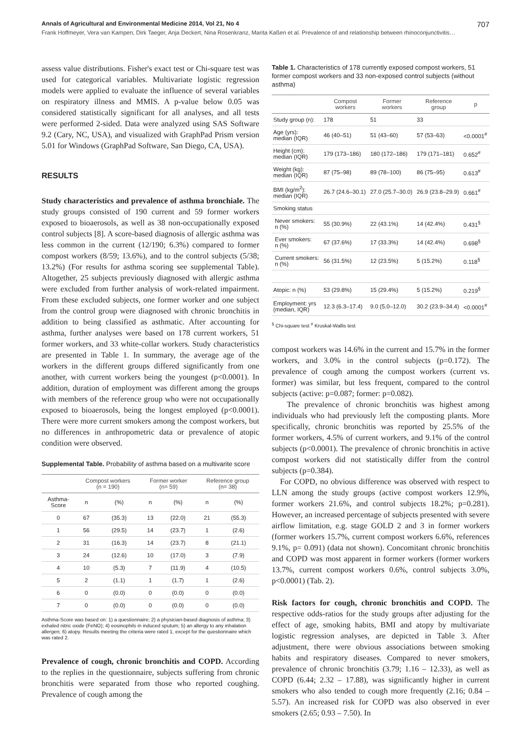Annals of Agricultural and Environmental Medicine 2014, Vol 21, No 4 707
Frank Hoffmeyer, Vera van Kampen, Dirk Taeger, Anja Deckert, Nina Rosenkranz, Marita Kaßen et al. Prevalence of and relationship between rhinoconjunctivitis…
assess value distributions. Fisher's exact test or Chi-square test was used for categorical variables. Multivariate logistic regression models were applied to evaluate the influence of several variables on respiratory illness and MMIS. A p-value below 0.05 was considered statistically significant for all analyses, and all tests were performed 2-sided. Data were analyzed using SAS Software 9.2 (Cary, NC, USA), and visualized with GraphPad Prism version 5.01 for Windows (GraphPad Software, San Diego, CA, USA).
RESULTS
Study characteristics and prevalence of asthma bronchiale. The study groups consisted of 190 current and 59 former workers exposed to bioaerosols, as well as 38 non-occupationally exposed control subjects [8]. A score-based diagnosis of allergic asthma was less common in the current (12/190; 6.3%) compared to former compost workers (8/59; 13.6%), and to the control subjects (5/38; 13.2%) (For results for asthma scoring see supplemental Table). Altogether, 25 subjects previously diagnosed with allergic asthma were excluded from further analysis of work-related impairment. From these excluded subjects, one former worker and one subject from the control group were diagnosed with chronic bronchitis in addition to being classified as asthmatic. After accounting for asthma, further analyses were based on 178 current workers, 51 former workers, and 33 white-collar workers. Study characteristics are presented in Table 1. In summary, the average age of the workers in the different groups differed significantly from one another, with current workers being the youngest (p<0.0001). In addition, duration of employment was different among the groups with members of the reference group who were not occupationally exposed to bioaerosols, being the longest employed (p<0.0001). There were more current smokers among the compost workers, but no differences in anthropometric data or prevalence of atopic condition were observed.
Supplemental Table. Probability of asthma based on a multivarite score
| | Compost workers (n = 190) | | Former worker (n= 59) | | Reference group (n= 38) | |
| --- | --- | --- | --- | --- | --- | --- |
| Asthma- Score | n | (%) | n | (%) | n | (%) |
| 0 | 67 | (35.3) | 13 | (22.0) | 21 | (55.3) |
| 1 | 56 | (29.5) | 14 | (23.7) | 1 | (2.6) |
| 2 | 31 | (16.3) | 14 | (23.7) | 8 | (21.1) |
| 3 | 24 | (12.6) | 10 | (17.0) | 3 | (7.9) |
| 4 | 10 | (5.3) | 7 | (11.9) | 4 | (10.5) |
| 5 | 2 | (1.1) | 1 | (1.7) | 1 | (2.6) |
| 6 | 0 | (0.0) | 0 | (0.0) | 0 | (0.0) |
| 7 | 0 | (0.0) | 0 | (0.0) | 0 | (0.0) |
Asthma-Score was based on: 1) a questionnaire; 2) a physician-based diagnosis of asthma; 3) exhaled nitric oxide (FeNO); 4) eosinophils in induced sputum; 5) an allergy to any inhalation allergen; 6) atopy. Results meeting the criteria were rated 1, except for the questionnaire which was rated 2.
Prevalence of cough, chronic bronchitis and COPD. According to the replies in the questionnaire, subjects suffering from chronic bronchitis were separated from those who reported coughing. Prevalence of cough among the
Table 1. Characteristics of 178 currently exposed compost workers, 51 former compost workers and 33 non-exposed control subjects (without asthma)
| | Compost workers | Former workers | Reference group | p |
| --- | --- | --- | --- | --- |
| Study group (n): | 178 | 51 | 33 | |
| Age (yrs): median (IQR) | 46 (40–51) | 51 (43–60) | 57 (53–63) | <0.0001<sup>#</sup> |
| Height (cm): median (IQR) | 179 (173–186) | 180 (172–186) | 179 (171–181) | 0.652<sup>#</sup> |
| Weight (kg): median (IQR) | 87 (75–98) | 89 (78–100) | 86 (75–95) | 0.613<sup>#</sup> |
| BMI (kg/m<sup>2</sup>): median (IQR) | 26.7 (24.6–30.1) | 27.0 (25.7–30.0) | 26.9 (23.8–29.9) | 0.661<sup>#</sup> |
| Smoking status | | | | |
| Never smokers: n (%) | 55 (30.9%) | 22 (43.1%) | 14 (42.4%) | 0.431<sup>§</sup> |
| Ever smokers: n (%) | 67 (37.6%) | 17 (33.3%) | 14 (42.4%) | 0.698<sup>§</sup> |
| Current smokers: n (%) | 56 (31.5%) | 12 (23.5%) | 5 (15.2%) | 0.118<sup>§</sup> |
| Atopic: n (%) | 53 (29.8%) | 15 (29.4%) | 5 (15.2%) | 0.219<sup>§</sup> |
| Employment: yrs (median, IQR) | 12.3 (6.3–17.4) | 9.0 (5.0–12.0) | 30.2 (23.9–34.4) | <0.0001<sup>#</sup> |
<sup>§</sup> Chi-square test <sup>#</sup> Kruskal-Wallis test
compost workers was 14.6% in the current and 15.7% in the former workers, and 3.0% in the control subjects (p=0.172). The prevalence of cough among the compost workers (current vs. former) was similar, but less frequent, compared to the control subjects (active: p=0.087; former: p=0.082).
The prevalence of chronic bronchitis was highest among individuals who had previously left the composting plants. More specifically, chronic bronchitis was reported by 25.5% of the former workers, 4.5% of current workers, and 9.1% of the control subjects (p<0.0001). The prevalence of chronic bronchitis in active compost workers did not statistically differ from the control subjects (p=0.384).
For COPD, no obvious difference was observed with respect to LLN among the study groups (active compost workers 12.9%, former workers 21.6%, and control subjects 18.2%; p=0.281). However, an increased percentage of subjects presented with severe airflow limitation, e.g. stage GOLD 2 and 3 in former workers (former workers 15.7%, current compost workers 6.6%, references 9.1%, p= 0.091) (data not shown). Concomitant chronic bronchitis and COPD was most apparent in former workers (former workers 13.7%, current compost workers 0.6%, control subjects 3.0%, p<0.0001) (Tab. 2).
Risk factors for cough, chronic bronchitis and COPD. The respective odds-ratios for the study groups after adjusting for the effect of age, smoking habits, BMI and atopy by multivariate logistic regression analyses, are depicted in Table 3. After adjustment, there were obvious associations between smoking habits and respiratory diseases. Compared to never smokers, prevalence of chronic bronchitis (3.79; 1.16 – 12.33), as well as COPD (6.44; 2.32 – 17.88), was significantly higher in current smokers who also tended to cough more frequently (2.16; 0.84 – 5.57). An increased risk for COPD was also observed in ever smokers (2.65; 0.93 – 7.50). In